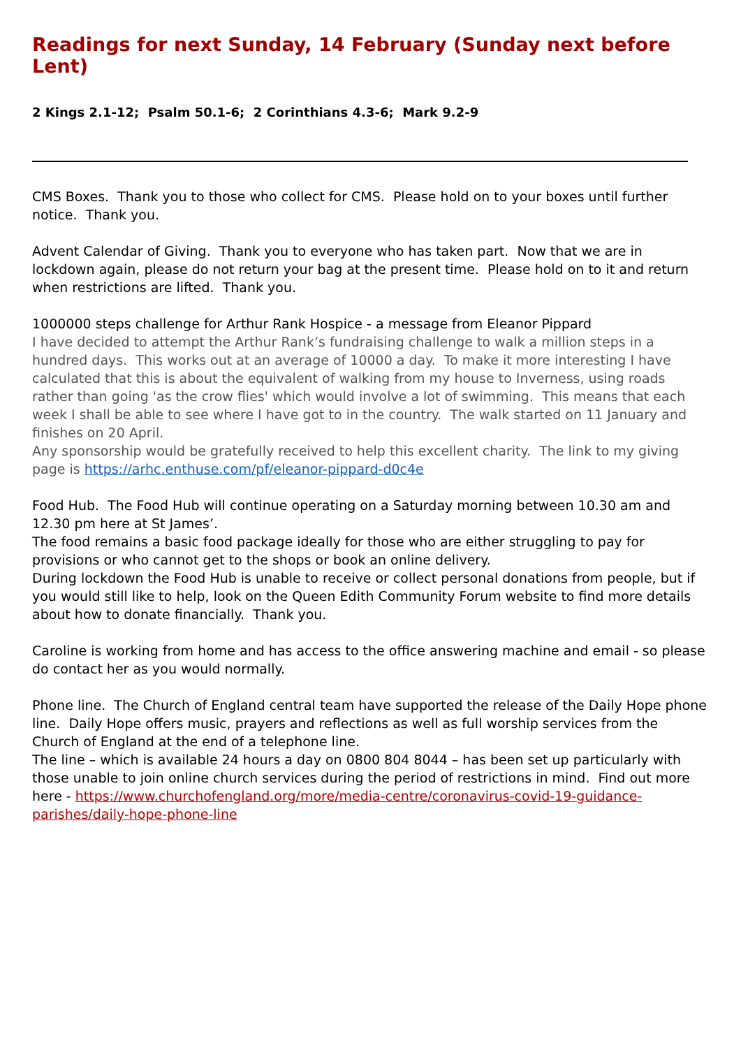Readings for next Sunday, 14 February (Sunday next before Lent)
2 Kings 2.1-12; Psalm 50.1-6; 2 Corinthians 4.3-6; Mark 9.2-9
CMS Boxes. Thank you to those who collect for CMS. Please hold on to your boxes until further notice. Thank you.
Advent Calendar of Giving. Thank you to everyone who has taken part. Now that we are in lockdown again, please do not return your bag at the present time. Please hold on to it and return when restrictions are lifted. Thank you.
1000000 steps challenge for Arthur Rank Hospice - a message from Eleanor Pippard
I have decided to attempt the Arthur Rank’s fundraising challenge to walk a million steps in a hundred days. This works out at an average of 10000 a day. To make it more interesting I have calculated that this is about the equivalent of walking from my house to Inverness, using roads rather than going 'as the crow flies' which would involve a lot of swimming. This means that each week I shall be able to see where I have got to in the country. The walk started on 11 January and finishes on 20 April.
Any sponsorship would be gratefully received to help this excellent charity. The link to my giving page is https://arhc.enthuse.com/pf/eleanor-pippard-d0c4e
Food Hub. The Food Hub will continue operating on a Saturday morning between 10.30 am and 12.30 pm here at St James’.
The food remains a basic food package ideally for those who are either struggling to pay for provisions or who cannot get to the shops or book an online delivery.
During lockdown the Food Hub is unable to receive or collect personal donations from people, but if you would still like to help, look on the Queen Edith Community Forum website to find more details about how to donate financially. Thank you.
Caroline is working from home and has access to the office answering machine and email - so please do contact her as you would normally.
Phone line. The Church of England central team have supported the release of the Daily Hope phone line. Daily Hope offers music, prayers and reflections as well as full worship services from the Church of England at the end of a telephone line.
The line – which is available 24 hours a day on 0800 804 8044 – has been set up particularly with those unable to join online church services during the period of restrictions in mind. Find out more here - https://www.churchofengland.org/more/media-centre/coronavirus-covid-19-guidance-parishes/daily-hope-phone-line